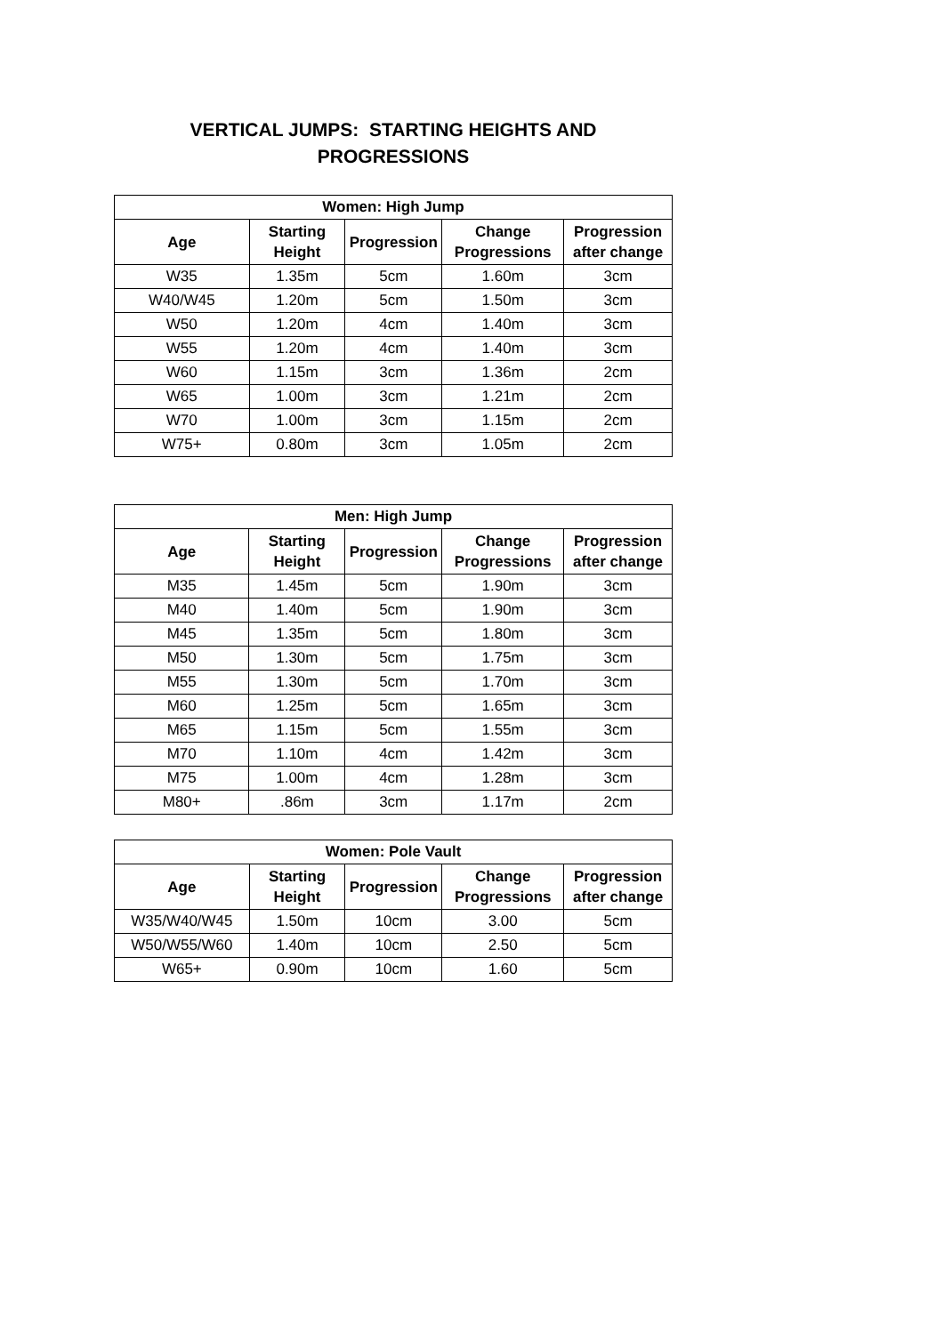VERTICAL JUMPS: STARTING HEIGHTS AND
PROGRESSIONS
| Women: High Jump | | | | |
| --- | --- | --- | --- | --- |
| Age | Starting Height | Progression | Change Progressions | Progression after change |
| W35 | 1.35m | 5cm | 1.60m | 3cm |
| W40/W45 | 1.20m | 5cm | 1.50m | 3cm |
| W50 | 1.20m | 4cm | 1.40m | 3cm |
| W55 | 1.20m | 4cm | 1.40m | 3cm |
| W60 | 1.15m | 3cm | 1.36m | 2cm |
| W65 | 1.00m | 3cm | 1.21m | 2cm |
| W70 | 1.00m | 3cm | 1.15m | 2cm |
| W75+ | 0.80m | 3cm | 1.05m | 2cm |
| Men: High Jump | | | | |
| --- | --- | --- | --- | --- |
| Age | Starting Height | Progression | Change Progressions | Progression after change |
| M35 | 1.45m | 5cm | 1.90m | 3cm |
| M40 | 1.40m | 5cm | 1.90m | 3cm |
| M45 | 1.35m | 5cm | 1.80m | 3cm |
| M50 | 1.30m | 5cm | 1.75m | 3cm |
| M55 | 1.30m | 5cm | 1.70m | 3cm |
| M60 | 1.25m | 5cm | 1.65m | 3cm |
| M65 | 1.15m | 5cm | 1.55m | 3cm |
| M70 | 1.10m | 4cm | 1.42m | 3cm |
| M75 | 1.00m | 4cm | 1.28m | 3cm |
| M80+ | .86m | 3cm | 1.17m | 2cm |
| Women: Pole Vault | | | | |
| --- | --- | --- | --- | --- |
| Age | Starting Height | Progression | Change Progressions | Progression after change |
| W35/W40/W45 | 1.50m | 10cm | 3.00 | 5cm |
| W50/W55/W60 | 1.40m | 10cm | 2.50 | 5cm |
| W65+ | 0.90m | 10cm | 1.60 | 5cm |